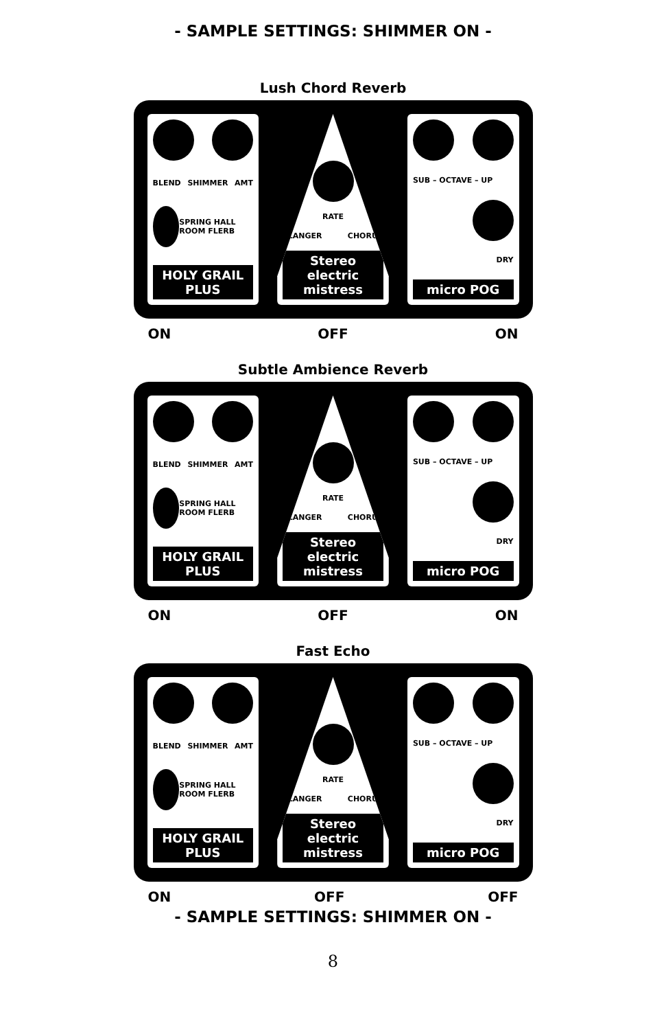- SAMPLE SETTINGS: SHIMMER ON -
Lush Chord Reverb
BLEND SHIMMER AMT
SPRING HALL ROOM FLERB
HOLY GRAIL PLUS
RATE
FLANGER CHORUS
Stereo electric mistress
SUB – OCTAVE – UP
DRY
micro POG
ON OFF ON
Subtle Ambience Reverb
BLEND SHIMMER AMT
SPRING HALL ROOM FLERB
HOLY GRAIL PLUS
RATE
FLANGER CHORUS
Stereo electric mistress
SUB – OCTAVE – UP
DRY
micro POG
ON OFF ON
Fast Echo
BLEND SHIMMER AMT
SPRING HALL ROOM FLERB
HOLY GRAIL PLUS
RATE
FLANGER CHORUS
Stereo electric mistress
SUB – OCTAVE – UP
DRY
micro POG
ON OFF OFF
- SAMPLE SETTINGS: SHIMMER ON -
8